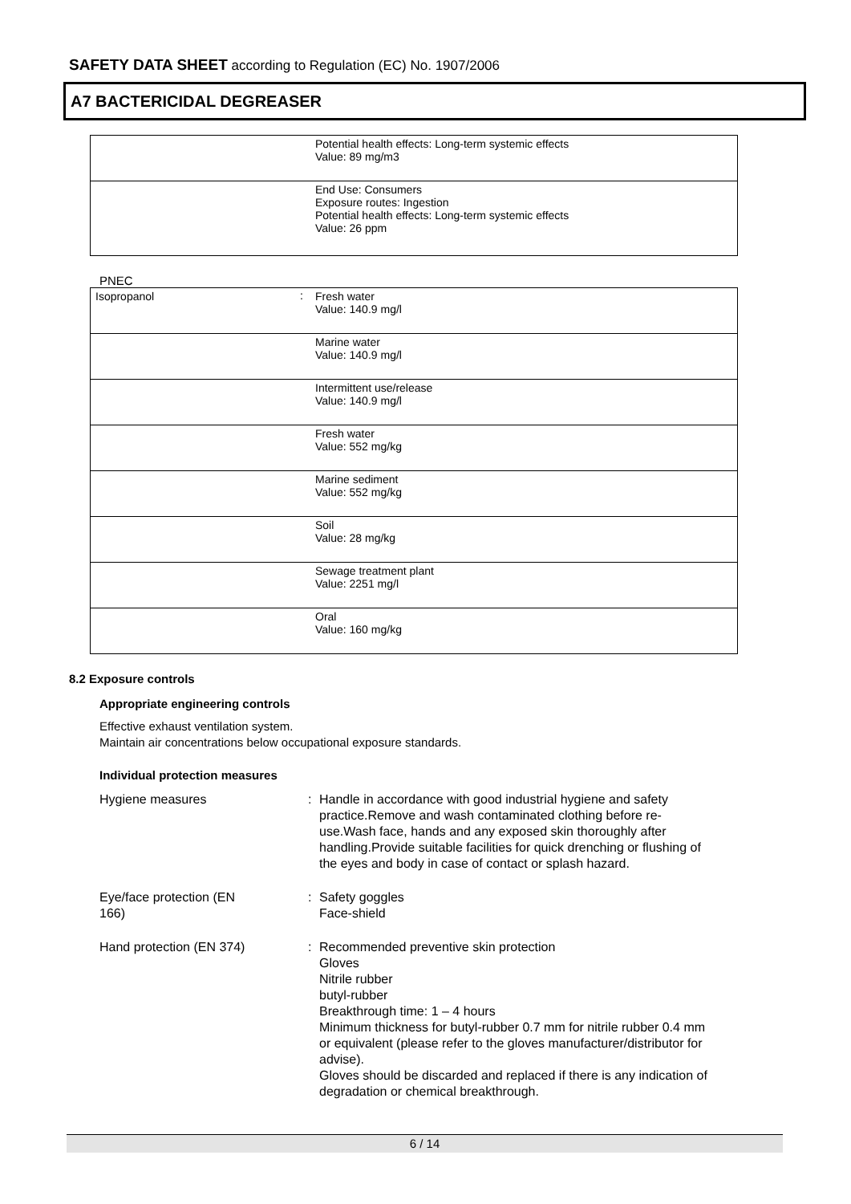SAFETY DATA SHEET according to Regulation (EC) No. 1907/2006
A7 BACTERICIDAL DEGREASER
| | | Potential health effects: Long-term systemic effects Value: 89 mg/m3 |
| | | End Use: Consumers Exposure routes: Ingestion Potential health effects: Long-term systemic effects Value: 26 ppm |
PNEC
| Isopropanol | : | Fresh water Value: 140.9 mg/l |
| | | Marine water Value: 140.9 mg/l |
| | | Intermittent use/release Value: 140.9 mg/l |
| | | Fresh water Value: 552 mg/kg |
| | | Marine sediment Value: 552 mg/kg |
| | | Soil Value: 28 mg/kg |
| | | Sewage treatment plant Value: 2251 mg/l |
| | | Oral Value: 160 mg/kg |
8.2 Exposure controls
Appropriate engineering controls
Effective exhaust ventilation system.
Maintain air concentrations below occupational exposure standards.
Individual protection measures
Hygiene measures : Handle in accordance with good industrial hygiene and safety practice.Remove and wash contaminated clothing before re-use.Wash face, hands and any exposed skin thoroughly after handling.Provide suitable facilities for quick drenching or flushing of the eyes and body in case of contact or splash hazard.
Eye/face protection (EN
166)
: Safety goggles
Face-shield
Hand protection (EN 374) : Recommended preventive skin protection
Gloves
Nitrile rubber
butyl-rubber
Breakthrough time: 1 – 4 hours
Minimum thickness for butyl-rubber 0.7 mm for nitrile rubber 0.4 mm or equivalent (please refer to the gloves manufacturer/distributor for advise).
Gloves should be discarded and replaced if there is any indication of degradation or chemical breakthrough.
6 / 14